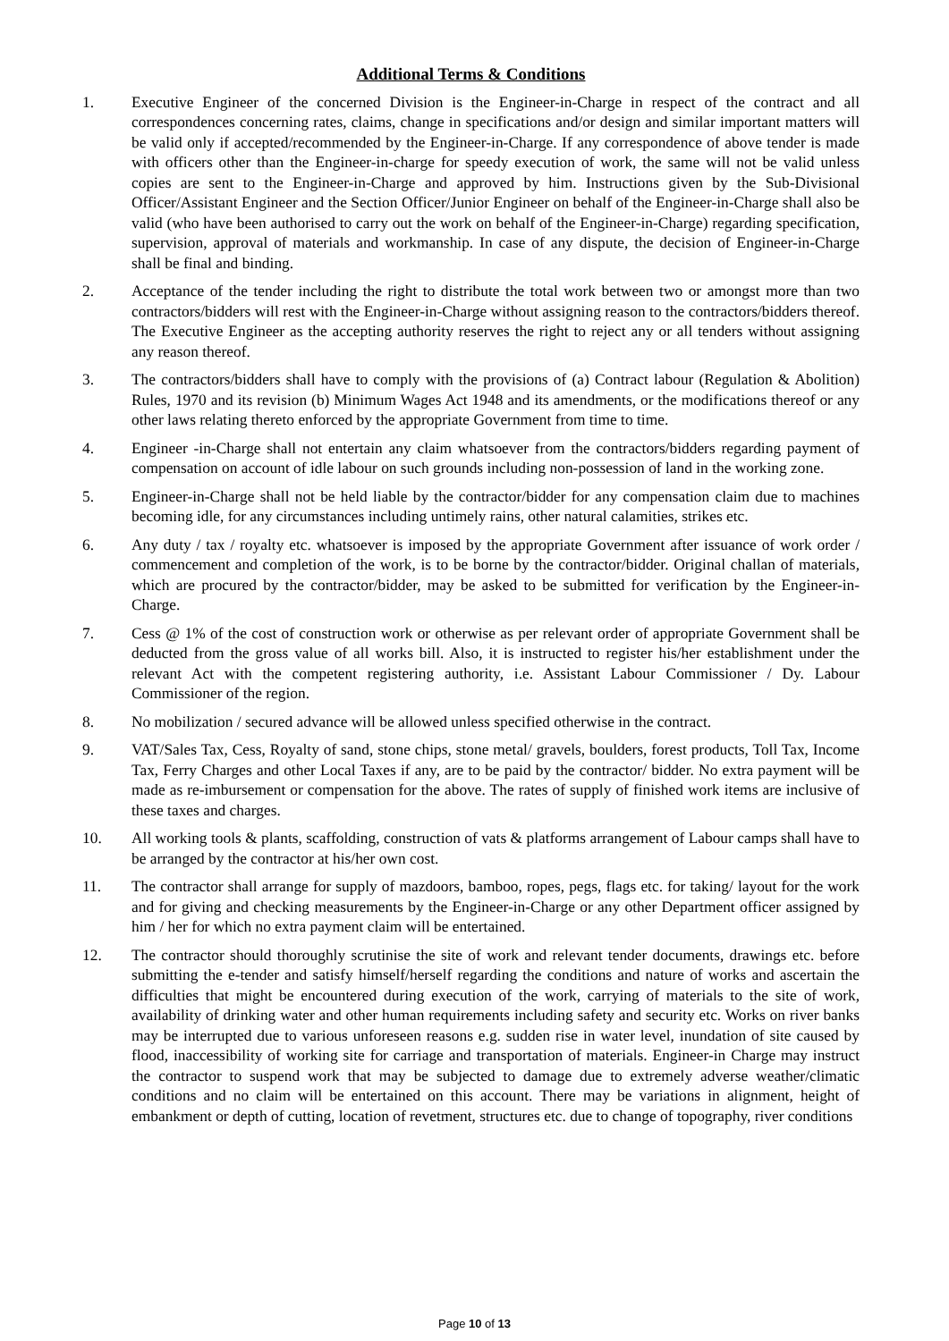Additional Terms & Conditions
1. Executive Engineer of the concerned Division is the Engineer-in-Charge in respect of the contract and all correspondences concerning rates, claims, change in specifications and/or design and similar important matters will be valid only if accepted/recommended by the Engineer-in-Charge. If any correspondence of above tender is made with officers other than the Engineer-in-charge for speedy execution of work, the same will not be valid unless copies are sent to the Engineer-in-Charge and approved by him. Instructions given by the Sub-Divisional Officer/Assistant Engineer and the Section Officer/Junior Engineer on behalf of the Engineer-in-Charge shall also be valid (who have been authorised to carry out the work on behalf of the Engineer-in-Charge) regarding specification, supervision, approval of materials and workmanship. In case of any dispute, the decision of Engineer-in-Charge shall be final and binding.
2. Acceptance of the tender including the right to distribute the total work between two or amongst more than two contractors/bidders will rest with the Engineer-in-Charge without assigning reason to the contractors/bidders thereof. The Executive Engineer as the accepting authority reserves the right to reject any or all tenders without assigning any reason thereof.
3. The contractors/bidders shall have to comply with the provisions of (a) Contract labour (Regulation & Abolition) Rules, 1970 and its revision (b) Minimum Wages Act 1948 and its amendments, or the modifications thereof or any other laws relating thereto enforced by the appropriate Government from time to time.
4. Engineer -in-Charge shall not entertain any claim whatsoever from the contractors/bidders regarding payment of compensation on account of idle labour on such grounds including non-possession of land in the working zone.
5. Engineer-in-Charge shall not be held liable by the contractor/bidder for any compensation claim due to machines becoming idle, for any circumstances including untimely rains, other natural calamities, strikes etc.
6. Any duty / tax / royalty etc. whatsoever is imposed by the appropriate Government after issuance of work order / commencement and completion of the work, is to be borne by the contractor/bidder. Original challan of materials, which are procured by the contractor/bidder, may be asked to be submitted for verification by the Engineer-in-Charge.
7. Cess @ 1% of the cost of construction work or otherwise as per relevant order of appropriate Government shall be deducted from the gross value of all works bill. Also, it is instructed to register his/her establishment under the relevant Act with the competent registering authority, i.e. Assistant Labour Commissioner / Dy. Labour Commissioner of the region.
8. No mobilization / secured advance will be allowed unless specified otherwise in the contract.
9. VAT/Sales Tax, Cess, Royalty of sand, stone chips, stone metal/ gravels, boulders, forest products, Toll Tax, Income Tax, Ferry Charges and other Local Taxes if any, are to be paid by the contractor/ bidder. No extra payment will be made as re-imbursement or compensation for the above. The rates of supply of finished work items are inclusive of these taxes and charges.
10. All working tools & plants, scaffolding, construction of vats & platforms arrangement of Labour camps shall have to be arranged by the contractor at his/her own cost.
11. The contractor shall arrange for supply of mazdoors, bamboo, ropes, pegs, flags etc. for taking/ layout for the work and for giving and checking measurements by the Engineer-in-Charge or any other Department officer assigned by him / her for which no extra payment claim will be entertained.
12. The contractor should thoroughly scrutinise the site of work and relevant tender documents, drawings etc. before submitting the e-tender and satisfy himself/herself regarding the conditions and nature of works and ascertain the difficulties that might be encountered during execution of the work, carrying of materials to the site of work, availability of drinking water and other human requirements including safety and security etc. Works on river banks may be interrupted due to various unforeseen reasons e.g. sudden rise in water level, inundation of site caused by flood, inaccessibility of working site for carriage and transportation of materials. Engineer-in Charge may instruct the contractor to suspend work that may be subjected to damage due to extremely adverse weather/climatic conditions and no claim will be entertained on this account. There may be variations in alignment, height of embankment or depth of cutting, location of revetment, structures etc. due to change of topography, river conditions
Page 10 of 13